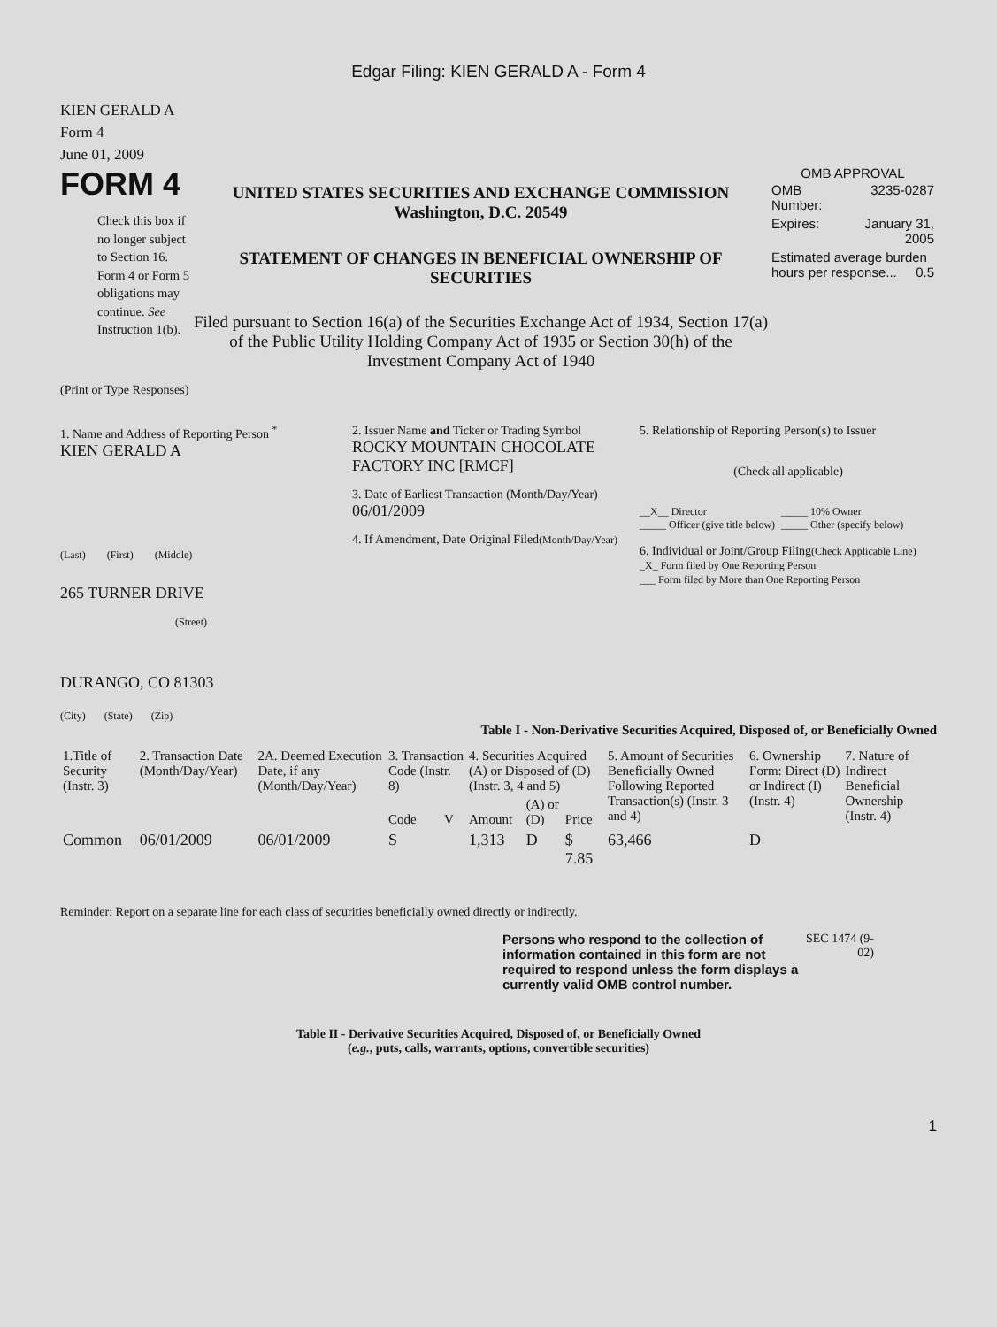Edgar Filing: KIEN GERALD A - Form 4
KIEN GERALD A
Form 4
June 01, 2009
FORM 4
Check this box if no longer subject to Section 16. Form 4 or Form 5 obligations may continue. See Instruction 1(b).
UNITED STATES SECURITIES AND EXCHANGE COMMISSION
Washington, D.C. 20549
STATEMENT OF CHANGES IN BENEFICIAL OWNERSHIP OF SECURITIES
Filed pursuant to Section 16(a) of the Securities Exchange Act of 1934, Section 17(a) of the Public Utility Holding Company Act of 1935 or Section 30(h) of the Investment Company Act of 1940
OMB APPROVAL
| OMB Number: | 3235-0287 |
| Expires: | January 31, 2005 |
| Estimated average burden hours per response... 0.5 | |
(Print or Type Responses)
1. Name and Address of Reporting Person <sup>*</sup>
KIEN GERALD A
(Last) (First) (Middle)
265 TURNER DRIVE
(Street)
DURANGO, CO 81303
(City) (State) (Zip)
2. Issuer Name and Ticker or Trading Symbol
ROCKY MOUNTAIN CHOCOLATE FACTORY INC [RMCF]
3. Date of Earliest Transaction (Month/Day/Year)
06/01/2009
4. If Amendment, Date Original Filed(Month/Day/Year)
5. Relationship of Reporting Person(s) to Issuer
(Check all applicable)
__X__ Director
_____ Officer (give title below)
_____ 10% Owner
_____ Other (specify below)
6. Individual or Joint/Group Filing(Check Applicable Line)
_X_ Form filed by One Reporting Person
___ Form filed by More than One Reporting Person
Table I - Non-Derivative Securities Acquired, Disposed of, or Beneficially Owned
| 1.Title of Security (Instr. 3) | 2. Transaction Date (Month/Day/Year) | 2A. Deemed Execution Date, if any (Month/Day/Year) | 3. Transaction Code (Instr. 8) | | 4. Securities Acquired (A) or Disposed of (D) (Instr. 3, 4 and 5) | | | 5. Amount of Securities Beneficially Owned Following Reported Transaction(s) (Instr. 3 and 4) | 6. Ownership Form: Direct (D) or Indirect (I) (Instr. 4) | 7. Nature of Indirect Beneficial Ownership (Instr. 4) |
| --- | --- | --- | --- | --- | --- | --- | --- | --- | --- | --- |
| | | | Code | V | Amount | (A) or (D) | Price | | | |
| Common | 06/01/2009 | 06/01/2009 | S | | 1,313 | D | $ 7.85 | 63,466 | D | |
Reminder: Report on a separate line for each class of securities beneficially owned directly or indirectly.
Persons who respond to the collection of information contained in this form are not required to respond unless the form displays a currently valid OMB control number.
SEC 1474 (9-02)
Table II - Derivative Securities Acquired, Disposed of, or Beneficially Owned
(e.g., puts, calls, warrants, options, convertible securities)
1